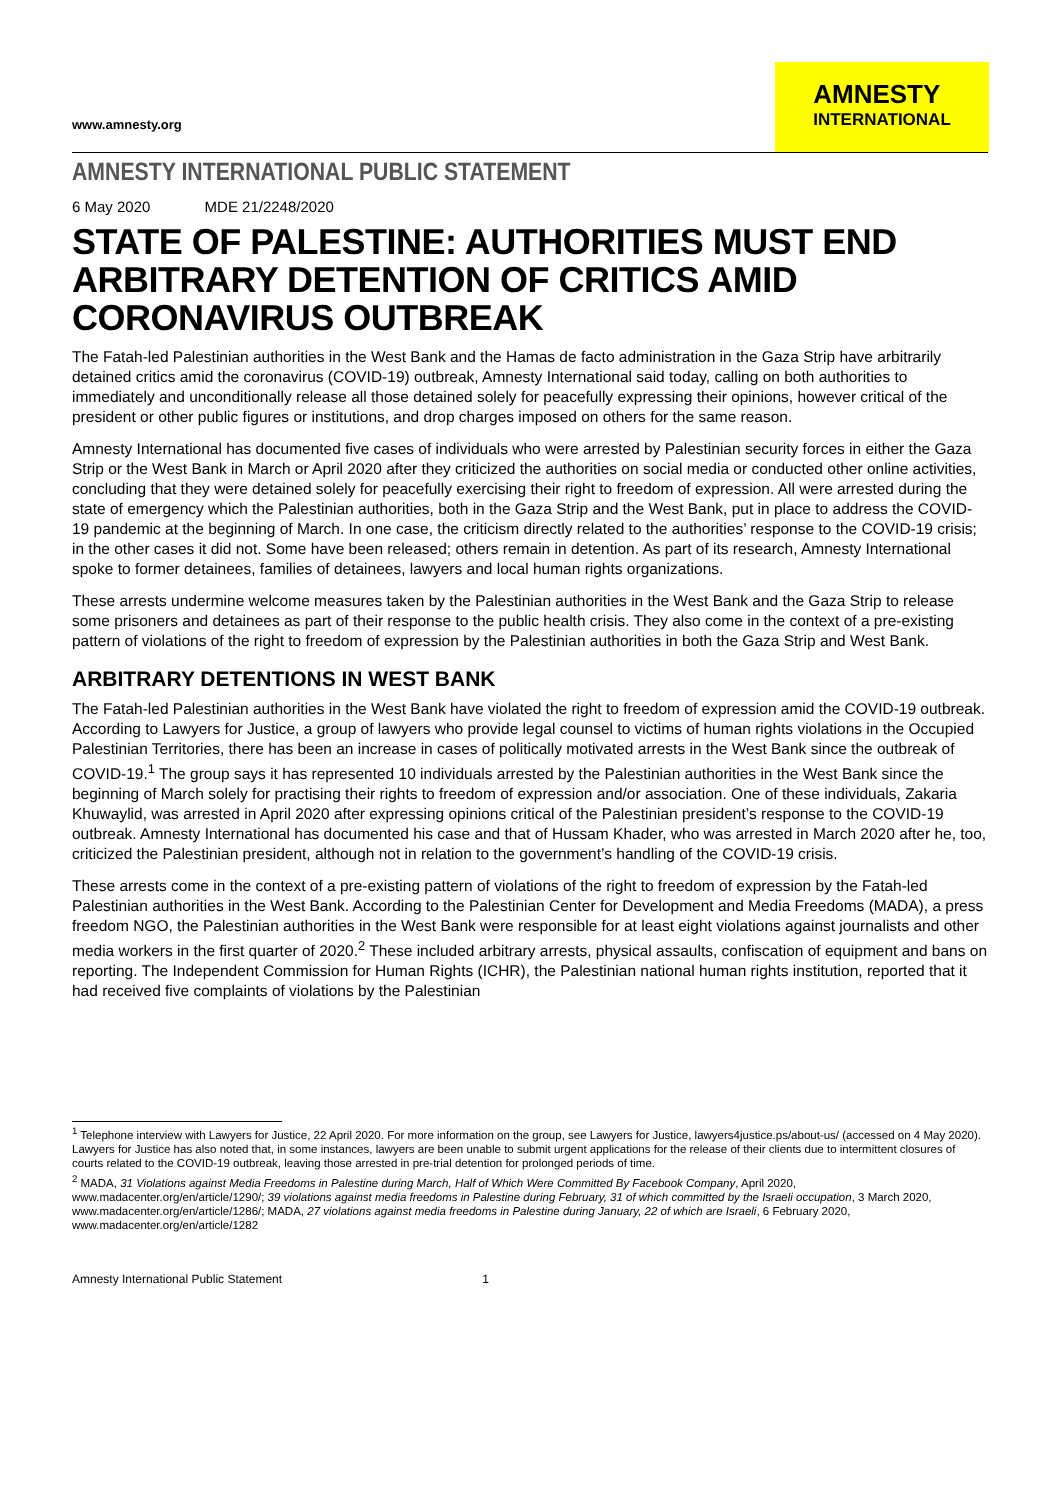www.amnesty.org
AMNESTY
INTERNATIONAL
AMNESTY INTERNATIONAL PUBLIC STATEMENT
6 May 2020 MDE 21/2248/2020
STATE OF PALESTINE: AUTHORITIES MUST END ARBITRARY DETENTION OF CRITICS AMID CORONAVIRUS OUTBREAK
The Fatah-led Palestinian authorities in the West Bank and the Hamas de facto administration in the Gaza Strip have arbitrarily detained critics amid the coronavirus (COVID-19) outbreak, Amnesty International said today, calling on both authorities to immediately and unconditionally release all those detained solely for peacefully expressing their opinions, however critical of the president or other public figures or institutions, and drop charges imposed on others for the same reason.
Amnesty International has documented five cases of individuals who were arrested by Palestinian security forces in either the Gaza Strip or the West Bank in March or April 2020 after they criticized the authorities on social media or conducted other online activities, concluding that they were detained solely for peacefully exercising their right to freedom of expression. All were arrested during the state of emergency which the Palestinian authorities, both in the Gaza Strip and the West Bank, put in place to address the COVID-19 pandemic at the beginning of March. In one case, the criticism directly related to the authorities’ response to the COVID-19 crisis; in the other cases it did not. Some have been released; others remain in detention. As part of its research, Amnesty International spoke to former detainees, families of detainees, lawyers and local human rights organizations.
These arrests undermine welcome measures taken by the Palestinian authorities in the West Bank and the Gaza Strip to release some prisoners and detainees as part of their response to the public health crisis. They also come in the context of a pre-existing pattern of violations of the right to freedom of expression by the Palestinian authorities in both the Gaza Strip and West Bank.
ARBITRARY DETENTIONS IN WEST BANK
The Fatah-led Palestinian authorities in the West Bank have violated the right to freedom of expression amid the COVID-19 outbreak. According to Lawyers for Justice, a group of lawyers who provide legal counsel to victims of human rights violations in the Occupied Palestinian Territories, there has been an increase in cases of politically motivated arrests in the West Bank since the outbreak of COVID-19.<sup>1</sup> The group says it has represented 10 individuals arrested by the Palestinian authorities in the West Bank since the beginning of March solely for practising their rights to freedom of expression and/or association. One of these individuals, Zakaria Khuwaylid, was arrested in April 2020 after expressing opinions critical of the Palestinian president’s response to the COVID-19 outbreak. Amnesty International has documented his case and that of Hussam Khader, who was arrested in March 2020 after he, too, criticized the Palestinian president, although not in relation to the government’s handling of the COVID-19 crisis.
These arrests come in the context of a pre-existing pattern of violations of the right to freedom of expression by the Fatah-led Palestinian authorities in the West Bank. According to the Palestinian Center for Development and Media Freedoms (MADA), a press freedom NGO, the Palestinian authorities in the West Bank were responsible for at least eight violations against journalists and other media workers in the first quarter of 2020.<sup>2</sup> These included arbitrary arrests, physical assaults, confiscation of equipment and bans on reporting. The Independent Commission for Human Rights (ICHR), the Palestinian national human rights institution, reported that it had received five complaints of violations by the Palestinian
<sup>1</sup> Telephone interview with Lawyers for Justice, 22 April 2020. For more information on the group, see Lawyers for Justice, lawyers4justice.ps/about-us/ (accessed on 4 May 2020). Lawyers for Justice has also noted that, in some instances, lawyers are been unable to submit urgent applications for the release of their clients due to intermittent closures of courts related to the COVID-19 outbreak, leaving those arrested in pre-trial detention for prolonged periods of time.
<sup>2</sup> MADA, 31 Violations against Media Freedoms in Palestine during March, Half of Which Were Committed By Facebook Company, April 2020, www.madacenter.org/en/article/1290/; 39 violations against media freedoms in Palestine during February, 31 of which committed by the Israeli occupation, 3 March 2020, www.madacenter.org/en/article/1286/; MADA, 27 violations against media freedoms in Palestine during January, 22 of which are Israeli, 6 February 2020, www.madacenter.org/en/article/1282
Amnesty International Public Statement 1